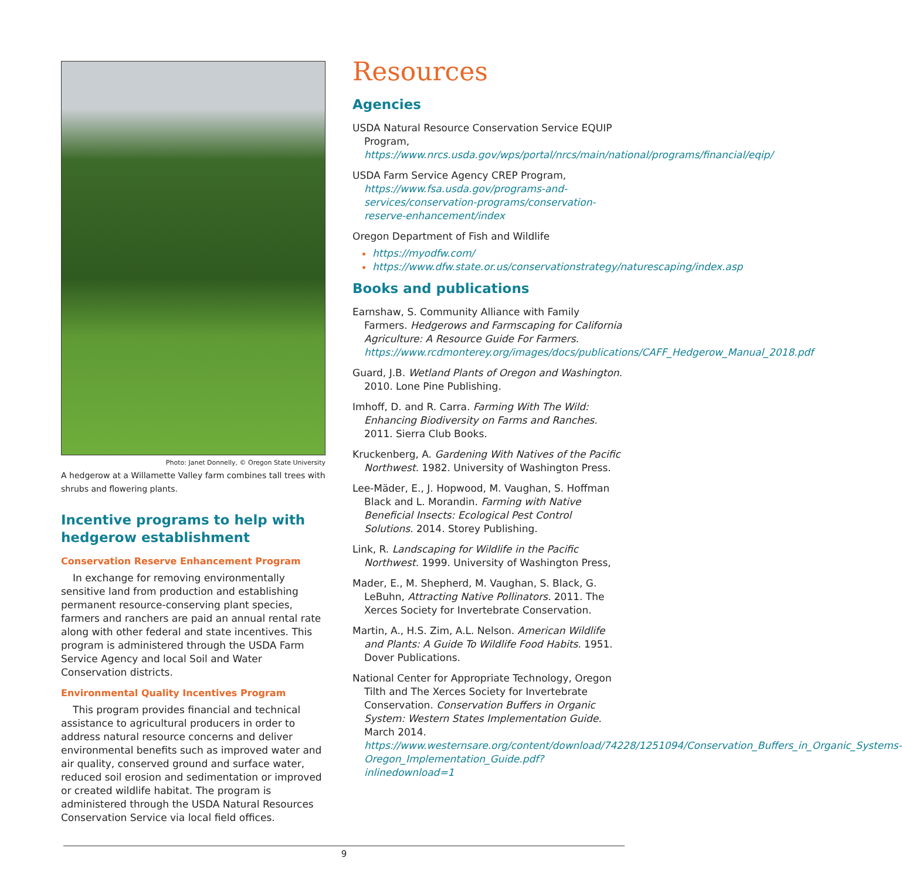Photo: Janet Donnelly, © Oregon State University
A hedgerow at a Willamette Valley farm combines tall trees with shrubs and flowering plants.
Incentive programs to help with hedgerow establishment
Conservation Reserve Enhancement Program
In exchange for removing environmentally sensitive land from production and establishing permanent resource-conserving plant species, farmers and ranchers are paid an annual rental rate along with other federal and state incentives. This program is administered through the USDA Farm Service Agency and local Soil and Water Conservation districts.
Environmental Quality Incentives Program
This program provides financial and technical assistance to agricultural producers in order to address natural resource concerns and deliver environmental benefits such as improved water and air quality, conserved ground and surface water, reduced soil erosion and sedimentation or improved or created wildlife habitat. The program is administered through the USDA Natural Resources Conservation Service via local field offices.
Resources
Agencies
USDA Natural Resource Conservation Service EQUIP Program, https://www.nrcs.usda.gov/wps/portal/nrcs/main/national/programs/financial/eqip/
USDA Farm Service Agency CREP Program, https://www.fsa.usda.gov/programs-and-services/conservation-programs/conservation-reserve-enhancement/index
Oregon Department of Fish and Wildlife
https://myodfw.com/
https://www.dfw.state.or.us/conservationstrategy/naturescaping/index.asp
Books and publications
Earnshaw, S. Community Alliance with Family Farmers. Hedgerows and Farmscaping for California Agriculture: A Resource Guide For Farmers. https://www.rcdmonterey.org/images/docs/publications/CAFF_Hedgerow_Manual_2018.pdf
Guard, J.B. Wetland Plants of Oregon and Washington. 2010. Lone Pine Publishing.
Imhoff, D. and R. Carra. Farming With The Wild: Enhancing Biodiversity on Farms and Ranches. 2011. Sierra Club Books.
Kruckenberg, A. Gardening With Natives of the Pacific Northwest. 1982. University of Washington Press.
Lee-Mäder, E., J. Hopwood, M. Vaughan, S. Hoffman Black and L. Morandin. Farming with Native Beneficial Insects: Ecological Pest Control Solutions. 2014. Storey Publishing.
Link, R. Landscaping for Wildlife in the Pacific Northwest. 1999. University of Washington Press,
Mader, E., M. Shepherd, M. Vaughan, S. Black, G. LeBuhn, Attracting Native Pollinators. 2011. The Xerces Society for Invertebrate Conservation.
Martin, A., H.S. Zim, A.L. Nelson. American Wildlife and Plants: A Guide To Wildlife Food Habits. 1951. Dover Publications.
National Center for Appropriate Technology, Oregon Tilth and The Xerces Society for Invertebrate Conservation. Conservation Buffers in Organic System: Western States Implementation Guide. March 2014. https://www.westernsare.org/content/download/74228/1251094/Conservation_Buffers_in_Organic_Systems-Oregon_Implementation_Guide.pdf?inlinedownload=1
9